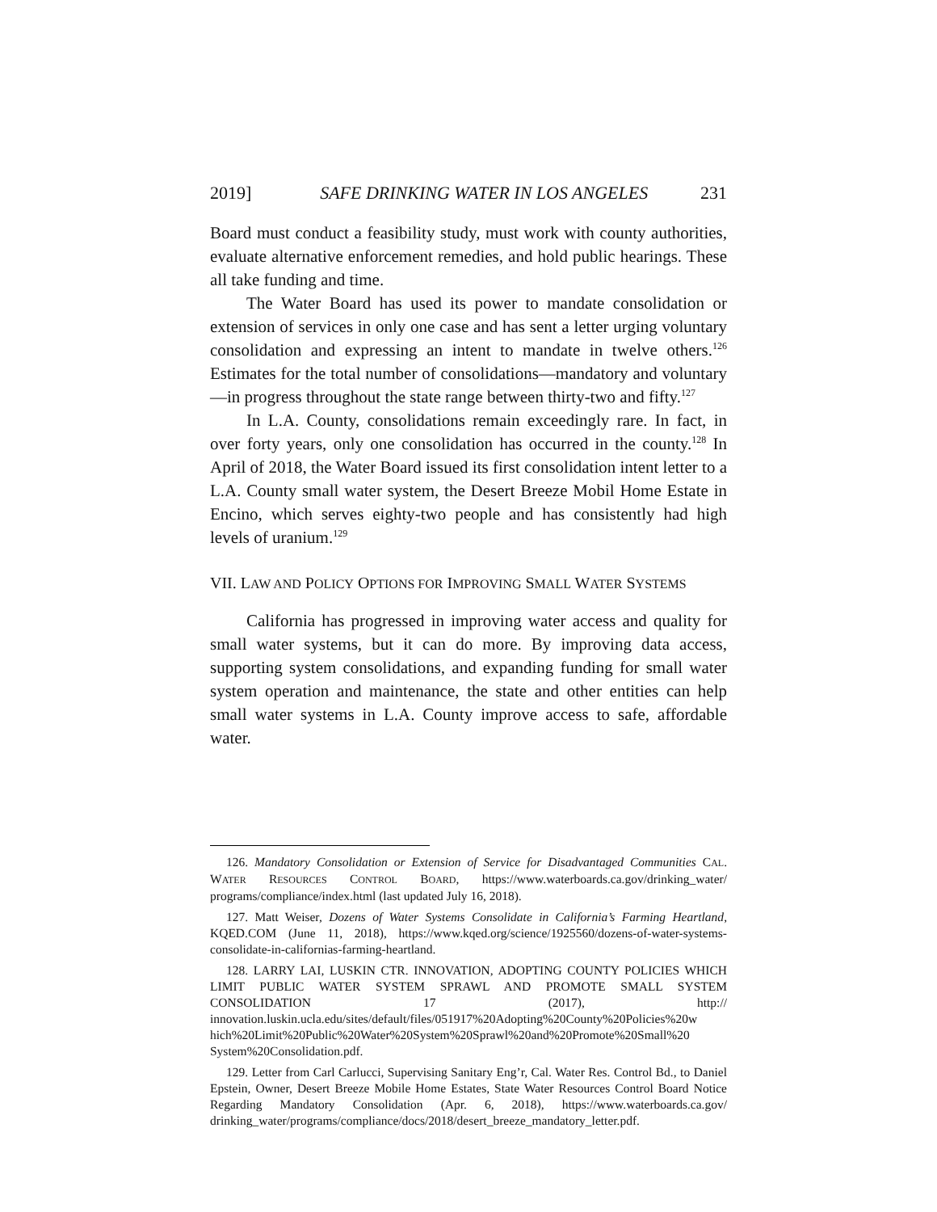2019] SAFE DRINKING WATER IN LOS ANGELES 231
Board must conduct a feasibility study, must work with county authorities, evaluate alternative enforcement remedies, and hold public hearings. These all take funding and time.
The Water Board has used its power to mandate consolidation or extension of services in only one case and has sent a letter urging voluntary consolidation and expressing an intent to mandate in twelve others.<sup>126</sup> Estimates for the total number of consolidations—mandatory and voluntary—in progress throughout the state range between thirty-two and fifty.<sup>127</sup>
In L.A. County, consolidations remain exceedingly rare. In fact, in over forty years, only one consolidation has occurred in the county.<sup>128</sup> In April of 2018, the Water Board issued its first consolidation intent letter to a L.A. County small water system, the Desert Breeze Mobil Home Estate in Encino, which serves eighty-two people and has consistently had high levels of uranium.<sup>129</sup>
VII. LAW AND POLICY OPTIONS FOR IMPROVING SMALL WATER SYSTEMS
California has progressed in improving water access and quality for small water systems, but it can do more. By improving data access, supporting system consolidations, and expanding funding for small water system operation and maintenance, the state and other entities can help small water systems in L.A. County improve access to safe, affordable water.
126. Mandatory Consolidation or Extension of Service for Disadvantaged Communities CAL. WATER RESOURCES CONTROL BOARD, https://www.waterboards.ca.gov/drinking_water/ programs/compliance/index.html (last updated July 16, 2018).
127. Matt Weiser, Dozens of Water Systems Consolidate in California’s Farming Heartland, KQED.COM (June 11, 2018), https://www.kqed.org/science/1925560/dozens-of-water-systems-consolidate-in-californias-farming-heartland.
128. LARRY LAI, LUSKIN CTR. INNOVATION, ADOPTING COUNTY POLICIES WHICH LIMIT PUBLIC WATER SYSTEM SPRAWL AND PROMOTE SMALL SYSTEM CONSOLIDATION 17 (2017), http:// innovation.luskin.ucla.edu/sites/default/files/051917%20Adopting%20County%20Policies%20w hich%20Limit%20Public%20Water%20System%20Sprawl%20and%20Promote%20Small%20 System%20Consolidation.pdf.
129. Letter from Carl Carlucci, Supervising Sanitary Eng’r, Cal. Water Res. Control Bd., to Daniel Epstein, Owner, Desert Breeze Mobile Home Estates, State Water Resources Control Board Notice Regarding Mandatory Consolidation (Apr. 6, 2018), https://www.waterboards.ca.gov/ drinking_water/programs/compliance/docs/2018/desert_breeze_mandatory_letter.pdf.